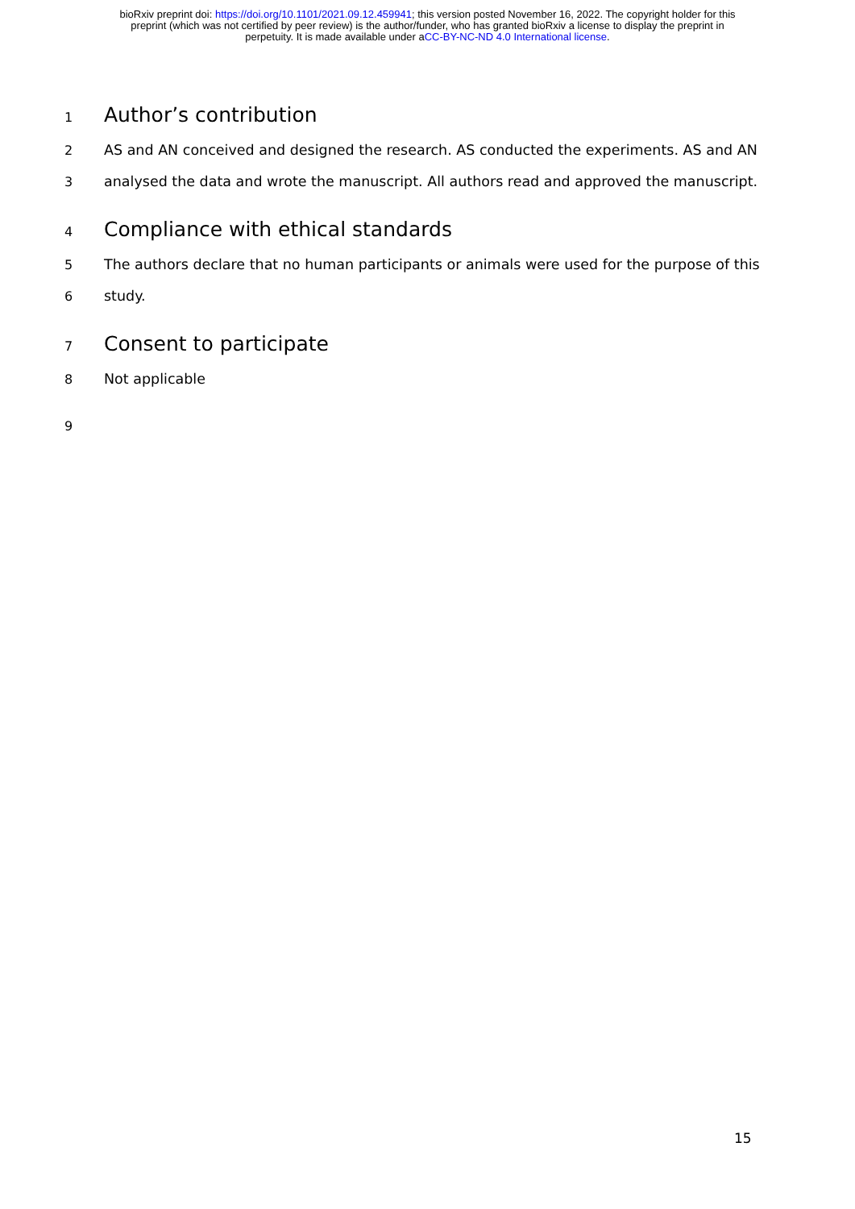bioRxiv preprint doi: https://doi.org/10.1101/2021.09.12.459941; this version posted November 16, 2022. The copyright holder for this
preprint (which was not certified by peer review) is the author/funder, who has granted bioRxiv a license to display the preprint in
perpetuity. It is made available under aCC-BY-NC-ND 4.0 International license.
1
Author’s contribution
2 AS and AN conceived and designed the research. AS conducted the experiments. AS and AN
3 analysed the data and wrote the manuscript. All authors read and approved the manuscript.
4
Compliance with ethical standards
5 The authors declare that no human participants or animals were used for the purpose of this
6 study.
7
Consent to participate
8 Not applicable
9
15